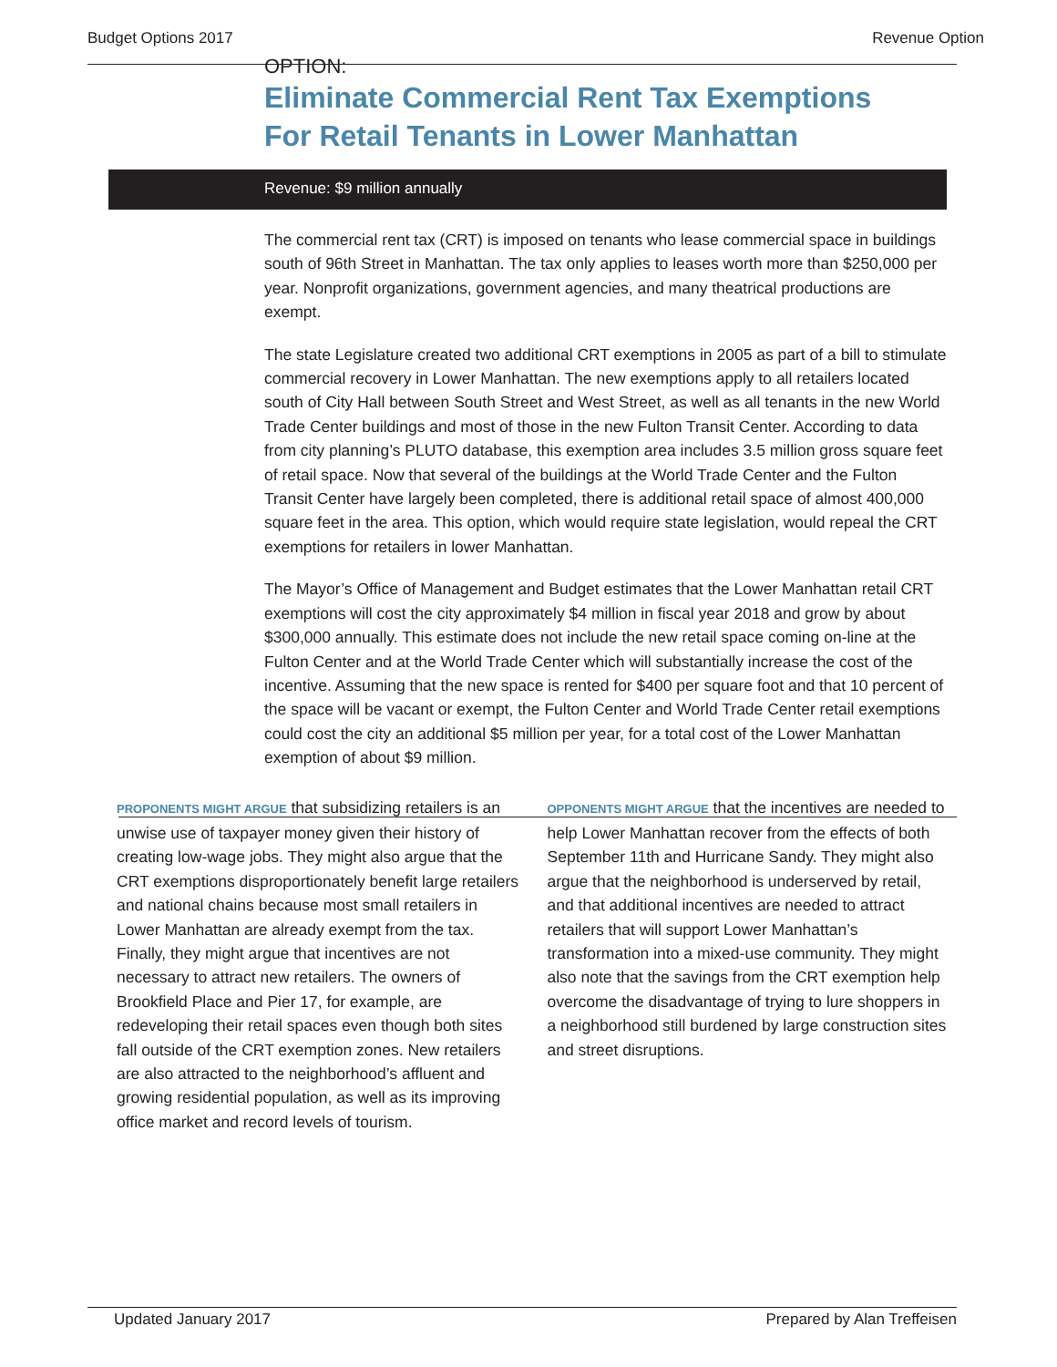Budget Options 2017 Revenue Option
OPTION:
Eliminate Commercial Rent Tax Exemptions
For Retail Tenants in Lower Manhattan
Revenue: $9 million annually
The commercial rent tax (CRT) is imposed on tenants who lease commercial space in buildings south of 96th Street in Manhattan. The tax only applies to leases worth more than $250,000 per year. Nonprofit organizations, government agencies, and many theatrical productions are exempt.
The state Legislature created two additional CRT exemptions in 2005 as part of a bill to stimulate commercial recovery in Lower Manhattan. The new exemptions apply to all retailers located south of City Hall between South Street and West Street, as well as all tenants in the new World Trade Center buildings and most of those in the new Fulton Transit Center. According to data from city planning’s PLUTO database, this exemption area includes 3.5 million gross square feet of retail space. Now that several of the buildings at the World Trade Center and the Fulton Transit Center have largely been completed, there is additional retail space of almost 400,000 square feet in the area. This option, which would require state legislation, would repeal the CRT exemptions for retailers in lower Manhattan.
The Mayor’s Office of Management and Budget estimates that the Lower Manhattan retail CRT exemptions will cost the city approximately $4 million in fiscal year 2018 and grow by about $300,000 annually. This estimate does not include the new retail space coming on-line at the Fulton Center and at the World Trade Center which will substantially increase the cost of the incentive. Assuming that the new space is rented for $400 per square foot and that 10 percent of the space will be vacant or exempt, the Fulton Center and World Trade Center retail exemptions could cost the city an additional $5 million per year, for a total cost of the Lower Manhattan exemption of about $9 million.
PROPONENTS MIGHT ARGUE that subsidizing retailers is an unwise use of taxpayer money given their history of creating low-wage jobs. They might also argue that the CRT exemptions disproportionately benefit large retailers and national chains because most small retailers in Lower Manhattan are already exempt from the tax. Finally, they might argue that incentives are not necessary to attract new retailers. The owners of Brookfield Place and Pier 17, for example, are redeveloping their retail spaces even though both sites fall outside of the CRT exemption zones. New retailers are also attracted to the neighborhood’s affluent and growing residential population, as well as its improving office market and record levels of tourism.
OPPONENTS MIGHT ARGUE that the incentives are needed to help Lower Manhattan recover from the effects of both September 11th and Hurricane Sandy. They might also argue that the neighborhood is underserved by retail, and that additional incentives are needed to attract retailers that will support Lower Manhattan’s transformation into a mixed-use community. They might also note that the savings from the CRT exemption help overcome the disadvantage of trying to lure shoppers in a neighborhood still burdened by large construction sites and street disruptions.
Updated January 2017 Prepared by Alan Treffeisen